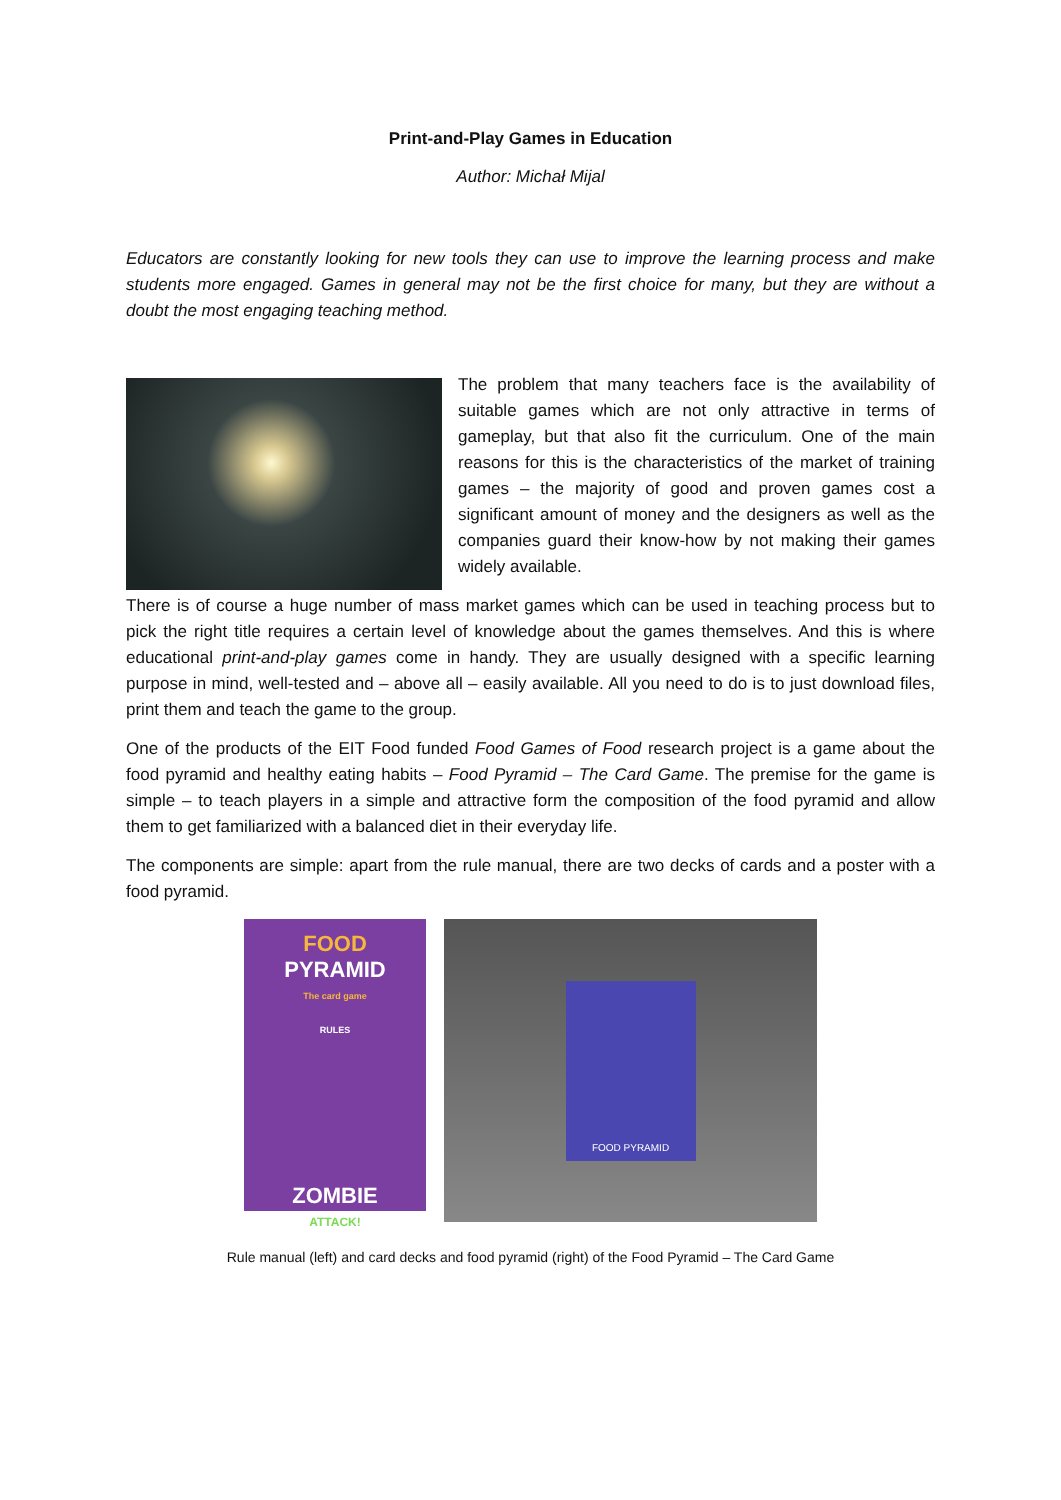Print-and-Play Games in Education
Author: Michał Mijal
Educators are constantly looking for new tools they can use to improve the learning process and make students more engaged. Games in general may not be the first choice for many, but they are without a doubt the most engaging teaching method.
The problem that many teachers face is the availability of suitable games which are not only attractive in terms of gameplay, but that also fit the curriculum. One of the main reasons for this is the characteristics of the market of training games – the majority of good and proven games cost a significant amount of money and the designers as well as the companies guard their know-how by not making their games widely available.
There is of course a huge number of mass market games which can be used in teaching process but to pick the right title requires a certain level of knowledge about the games themselves. And this is where educational print-and-play games come in handy. They are usually designed with a specific learning purpose in mind, well-tested and – above all – easily available. All you need to do is to just download files, print them and teach the game to the group.
One of the products of the EIT Food funded Food Games of Food research project is a game about the food pyramid and healthy eating habits – Food Pyramid – The Card Game. The premise for the game is simple – to teach players in a simple and attractive form the composition of the food pyramid and allow them to get familiarized with a balanced diet in their everyday life.
The components are simple: apart from the rule manual, there are two decks of cards and a poster with a food pyramid.
FOOD
PYRAMID
The card game
RULES
ZOMBIE
ATTACK!
FOOD PYRAMID
Rule manual (left) and card decks and food pyramid (right) of the Food Pyramid – The Card Game